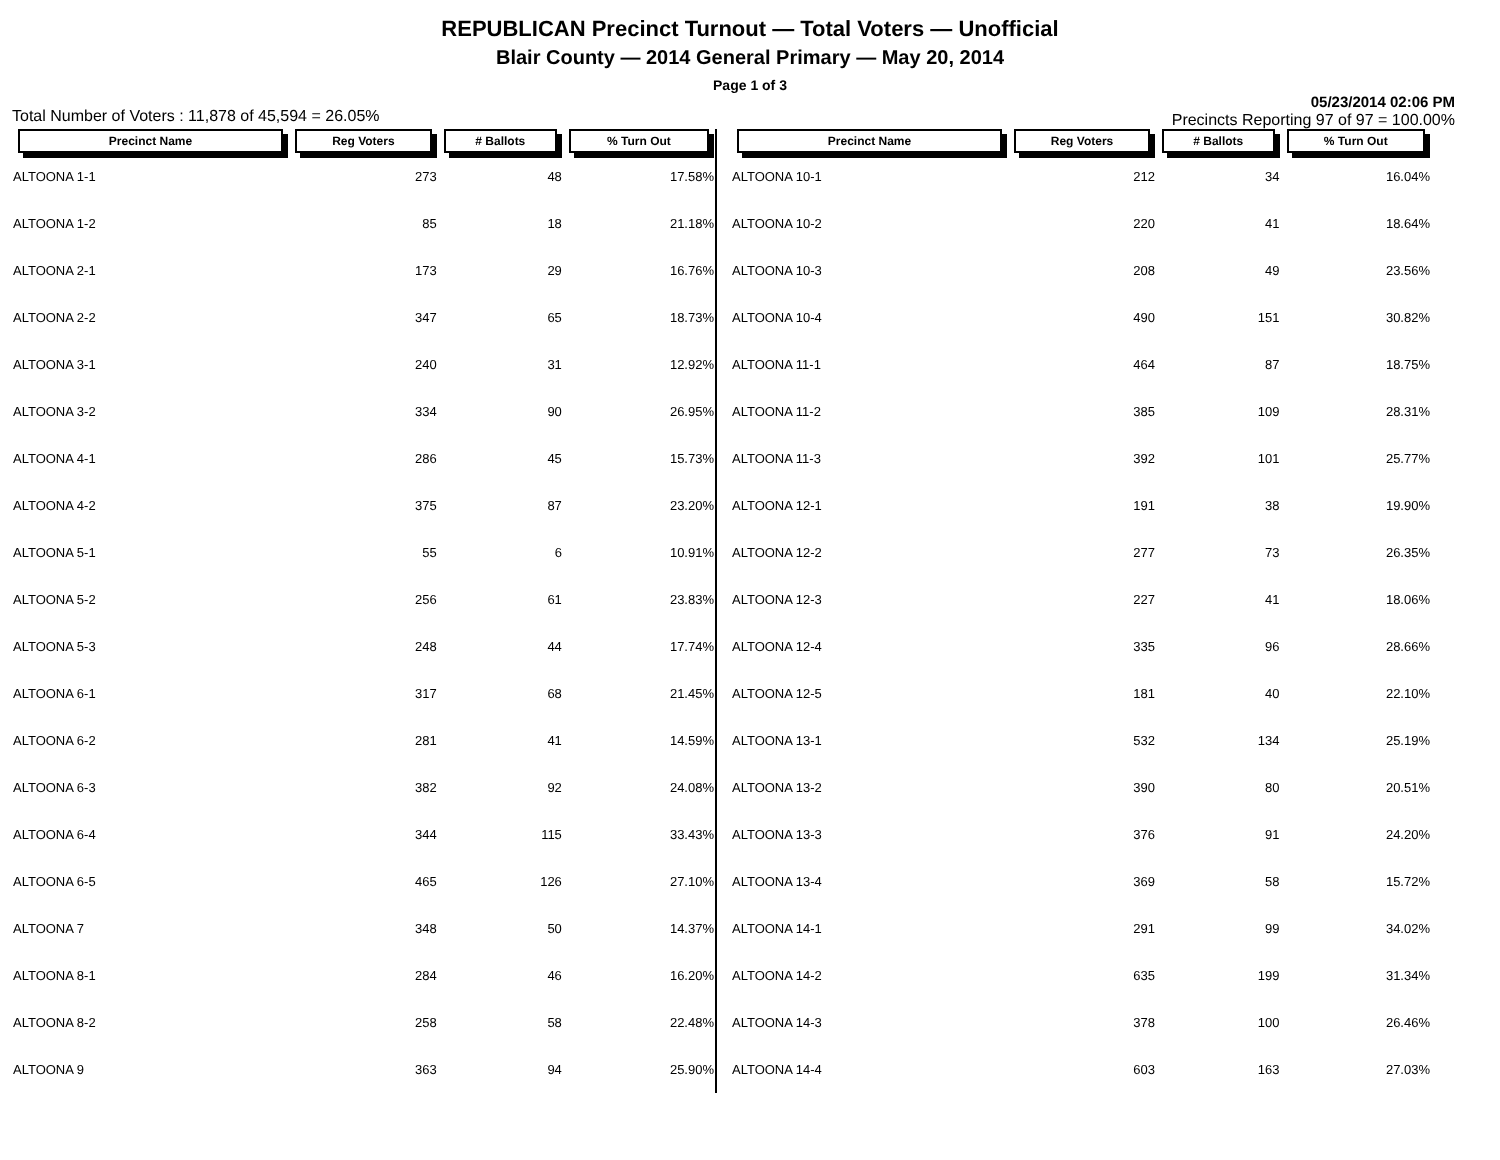REPUBLICAN Precinct Turnout — Total Voters — Unofficial
Blair County — 2014 General Primary — May 20, 2014
Page 1 of 3
Total Number of Voters : 11,878 of 45,594 = 26.05% 05/23/2014 02:06 PM
Precincts Reporting 97 of 97 = 100.00%
| Precinct Name | Reg Voters | # Ballots | % Turn Out |
| --- | --- | --- | --- |
| ALTOONA 1-1 | 273 | 48 | 17.58% |
| ALTOONA 1-2 | 85 | 18 | 21.18% |
| ALTOONA 2-1 | 173 | 29 | 16.76% |
| ALTOONA 2-2 | 347 | 65 | 18.73% |
| ALTOONA 3-1 | 240 | 31 | 12.92% |
| ALTOONA 3-2 | 334 | 90 | 26.95% |
| ALTOONA 4-1 | 286 | 45 | 15.73% |
| ALTOONA 4-2 | 375 | 87 | 23.20% |
| ALTOONA 5-1 | 55 | 6 | 10.91% |
| ALTOONA 5-2 | 256 | 61 | 23.83% |
| ALTOONA 5-3 | 248 | 44 | 17.74% |
| ALTOONA 6-1 | 317 | 68 | 21.45% |
| ALTOONA 6-2 | 281 | 41 | 14.59% |
| ALTOONA 6-3 | 382 | 92 | 24.08% |
| ALTOONA 6-4 | 344 | 115 | 33.43% |
| ALTOONA 6-5 | 465 | 126 | 27.10% |
| ALTOONA 7 | 348 | 50 | 14.37% |
| ALTOONA 8-1 | 284 | 46 | 16.20% |
| ALTOONA 8-2 | 258 | 58 | 22.48% |
| ALTOONA 9 | 363 | 94 | 25.90% |
| Precinct Name | Reg Voters | # Ballots | % Turn Out |
| --- | --- | --- | --- |
| ALTOONA 10-1 | 212 | 34 | 16.04% |
| ALTOONA 10-2 | 220 | 41 | 18.64% |
| ALTOONA 10-3 | 208 | 49 | 23.56% |
| ALTOONA 10-4 | 490 | 151 | 30.82% |
| ALTOONA 11-1 | 464 | 87 | 18.75% |
| ALTOONA 11-2 | 385 | 109 | 28.31% |
| ALTOONA 11-3 | 392 | 101 | 25.77% |
| ALTOONA 12-1 | 191 | 38 | 19.90% |
| ALTOONA 12-2 | 277 | 73 | 26.35% |
| ALTOONA 12-3 | 227 | 41 | 18.06% |
| ALTOONA 12-4 | 335 | 96 | 28.66% |
| ALTOONA 12-5 | 181 | 40 | 22.10% |
| ALTOONA 13-1 | 532 | 134 | 25.19% |
| ALTOONA 13-2 | 390 | 80 | 20.51% |
| ALTOONA 13-3 | 376 | 91 | 24.20% |
| ALTOONA 13-4 | 369 | 58 | 15.72% |
| ALTOONA 14-1 | 291 | 99 | 34.02% |
| ALTOONA 14-2 | 635 | 199 | 31.34% |
| ALTOONA 14-3 | 378 | 100 | 26.46% |
| ALTOONA 14-4 | 603 | 163 | 27.03% |